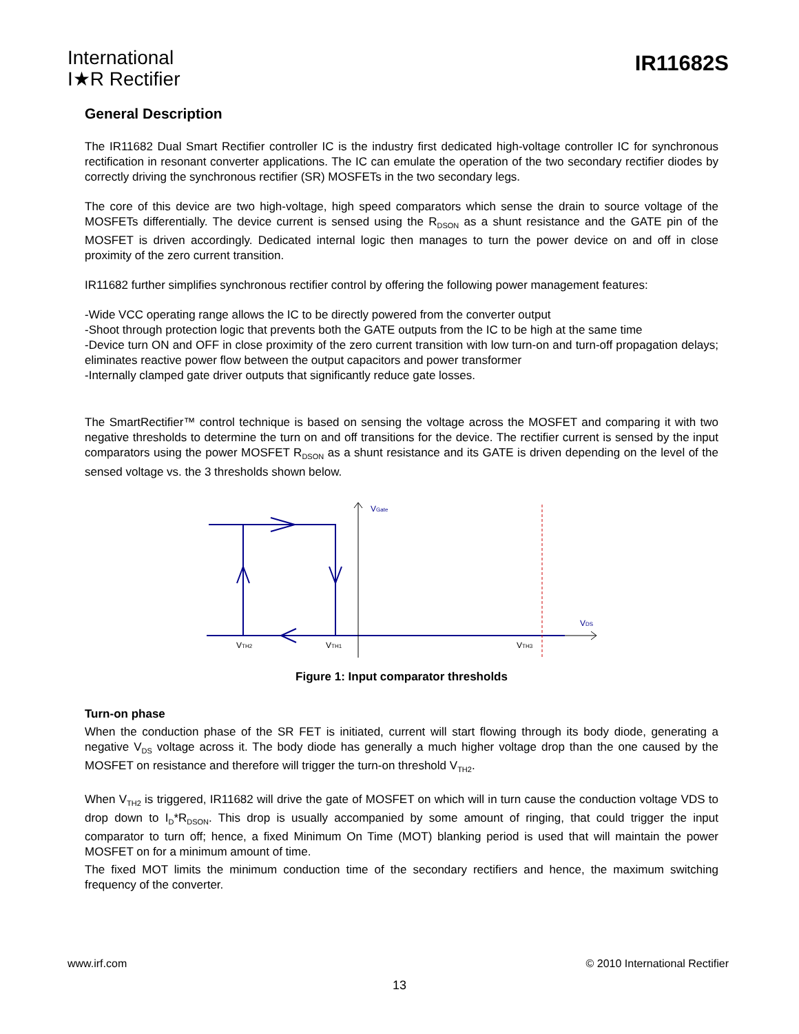International
I★R Rectifier
IR11682S
General Description
The IR11682 Dual Smart Rectifier controller IC is the industry first dedicated high-voltage controller IC for synchronous rectification in resonant converter applications. The IC can emulate the operation of the two secondary rectifier diodes by correctly driving the synchronous rectifier (SR) MOSFETs in the two secondary legs.
The core of this device are two high-voltage, high speed comparators which sense the drain to source voltage of the MOSFETs differentially. The device current is sensed using the R<sub>DSON</sub> as a shunt resistance and the GATE pin of the MOSFET is driven accordingly. Dedicated internal logic then manages to turn the power device on and off in close proximity of the zero current transition.
IR11682 further simplifies synchronous rectifier control by offering the following power management features:
-Wide VCC operating range allows the IC to be directly powered from the converter output
-Shoot through protection logic that prevents both the GATE outputs from the IC to be high at the same time
-Device turn ON and OFF in close proximity of the zero current transition with low turn-on and turn-off propagation delays; eliminates reactive power flow between the output capacitors and power transformer
-Internally clamped gate driver outputs that significantly reduce gate losses.
The SmartRectifier™ control technique is based on sensing the voltage across the MOSFET and comparing it with two negative thresholds to determine the turn on and off transitions for the device. The rectifier current is sensed by the input comparators using the power MOSFET R<sub>DSON</sub> as a shunt resistance and its GATE is driven depending on the level of the sensed voltage vs. the 3 thresholds shown below.
VGate
VDS
VTH2
VTH1
VTH3
Figure 1: Input comparator thresholds
Turn-on phase
When the conduction phase of the SR FET is initiated, current will start flowing through its body diode, generating a negative V<sub>DS</sub> voltage across it. The body diode has generally a much higher voltage drop than the one caused by the MOSFET on resistance and therefore will trigger the turn-on threshold V<sub>TH2</sub>.
When V<sub>TH2</sub> is triggered, IR11682 will drive the gate of MOSFET on which will in turn cause the conduction voltage VDS to drop down to I<sub>D</sub>*R<sub>DSON</sub>. This drop is usually accompanied by some amount of ringing, that could trigger the input comparator to turn off; hence, a fixed Minimum On Time (MOT) blanking period is used that will maintain the power MOSFET on for a minimum amount of time.
The fixed MOT limits the minimum conduction time of the secondary rectifiers and hence, the maximum switching frequency of the converter.
www.irf.com © 2010 International Rectifier
13